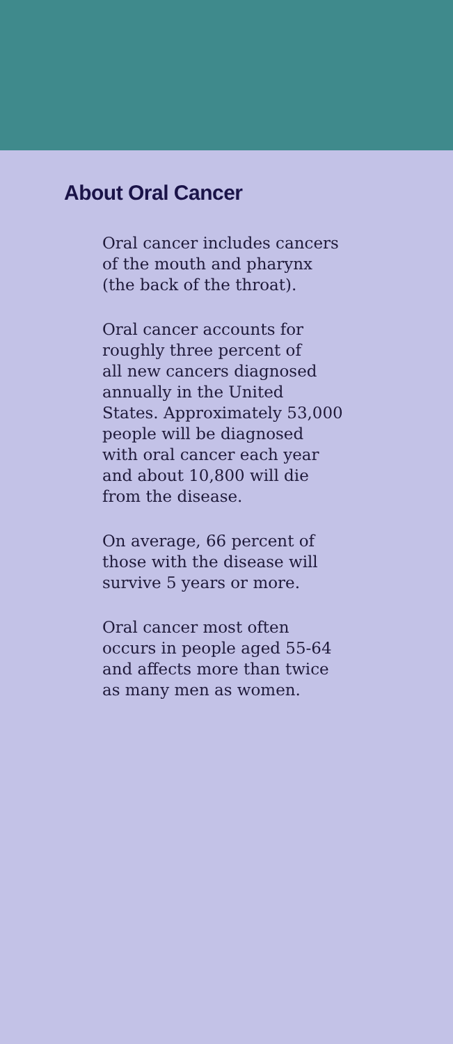About Oral Cancer
Oral cancer includes cancers
of the mouth and pharynx
(the back of the throat).
Oral cancer accounts for
roughly three percent of
all new cancers diagnosed
annually in the United
States. Approximately 53,000
people will be diagnosed
with oral cancer each year
and about 10,800 will die
from the disease.
On average, 66 percent of
those with the disease will
survive 5 years or more.
Oral cancer most often
occurs in people aged 55-64
and affects more than twice
as many men as women.